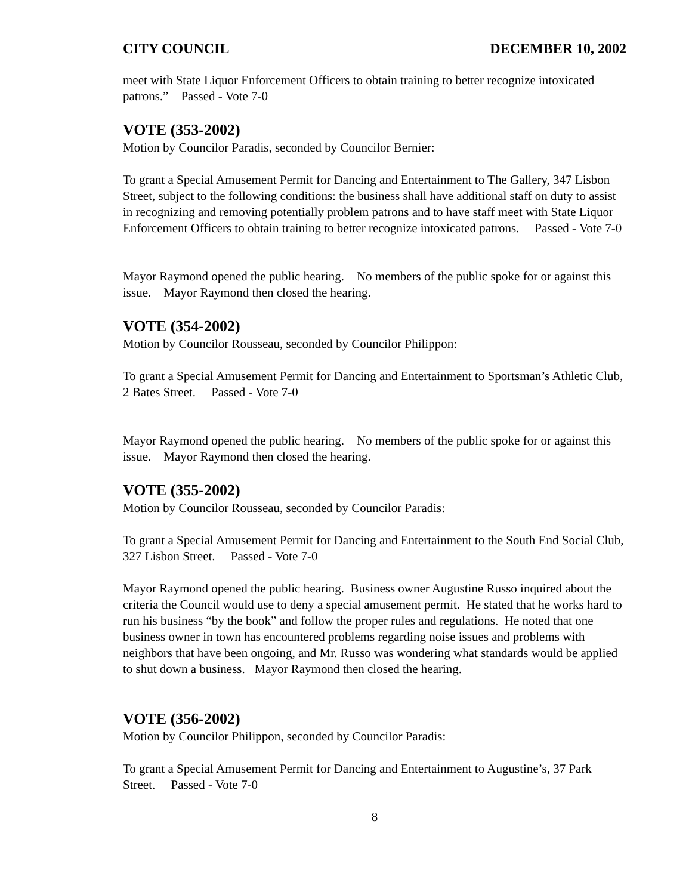CITY COUNCIL DECEMBER 10, 2002
meet with State Liquor Enforcement Officers to obtain training to better recognize intoxicated patrons.” Passed - Vote 7-0
VOTE (353-2002)
Motion by Councilor Paradis, seconded by Councilor Bernier:
To grant a Special Amusement Permit for Dancing and Entertainment to The Gallery, 347 Lisbon Street, subject to the following conditions: the business shall have additional staff on duty to assist in recognizing and removing potentially problem patrons and to have staff meet with State Liquor Enforcement Officers to obtain training to better recognize intoxicated patrons. Passed - Vote 7-0
Mayor Raymond opened the public hearing. No members of the public spoke for or against this issue. Mayor Raymond then closed the hearing.
VOTE (354-2002)
Motion by Councilor Rousseau, seconded by Councilor Philippon:
To grant a Special Amusement Permit for Dancing and Entertainment to Sportsman’s Athletic Club, 2 Bates Street. Passed - Vote 7-0
Mayor Raymond opened the public hearing. No members of the public spoke for or against this issue. Mayor Raymond then closed the hearing.
VOTE (355-2002)
Motion by Councilor Rousseau, seconded by Councilor Paradis:
To grant a Special Amusement Permit for Dancing and Entertainment to the South End Social Club, 327 Lisbon Street. Passed - Vote 7-0
Mayor Raymond opened the public hearing. Business owner Augustine Russo inquired about the criteria the Council would use to deny a special amusement permit. He stated that he works hard to run his business “by the book” and follow the proper rules and regulations. He noted that one business owner in town has encountered problems regarding noise issues and problems with neighbors that have been ongoing, and Mr. Russo was wondering what standards would be applied to shut down a business. Mayor Raymond then closed the hearing.
VOTE (356-2002)
Motion by Councilor Philippon, seconded by Councilor Paradis:
To grant a Special Amusement Permit for Dancing and Entertainment to Augustine’s, 37 Park Street. Passed - Vote 7-0
8